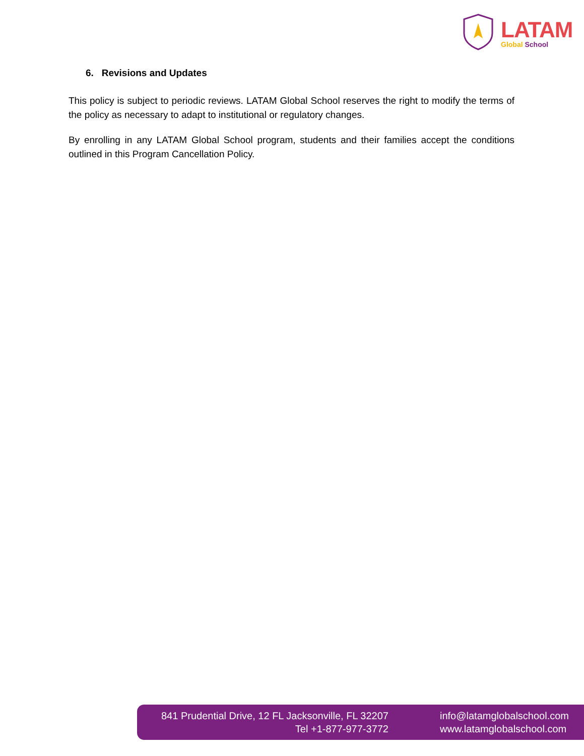LATAM
Global School
6. Revisions and Updates
This policy is subject to periodic reviews. LATAM Global School reserves the right to modify the terms of the policy as necessary to adapt to institutional or regulatory changes.
By enrolling in any LATAM Global School program, students and their families accept the conditions outlined in this Program Cancellation Policy.
841 Prudential Drive, 12 FL Jacksonville, FL 32207
Tel +1-877-977-3772
info@latamglobalschool.com
www.latamglobalschool.com